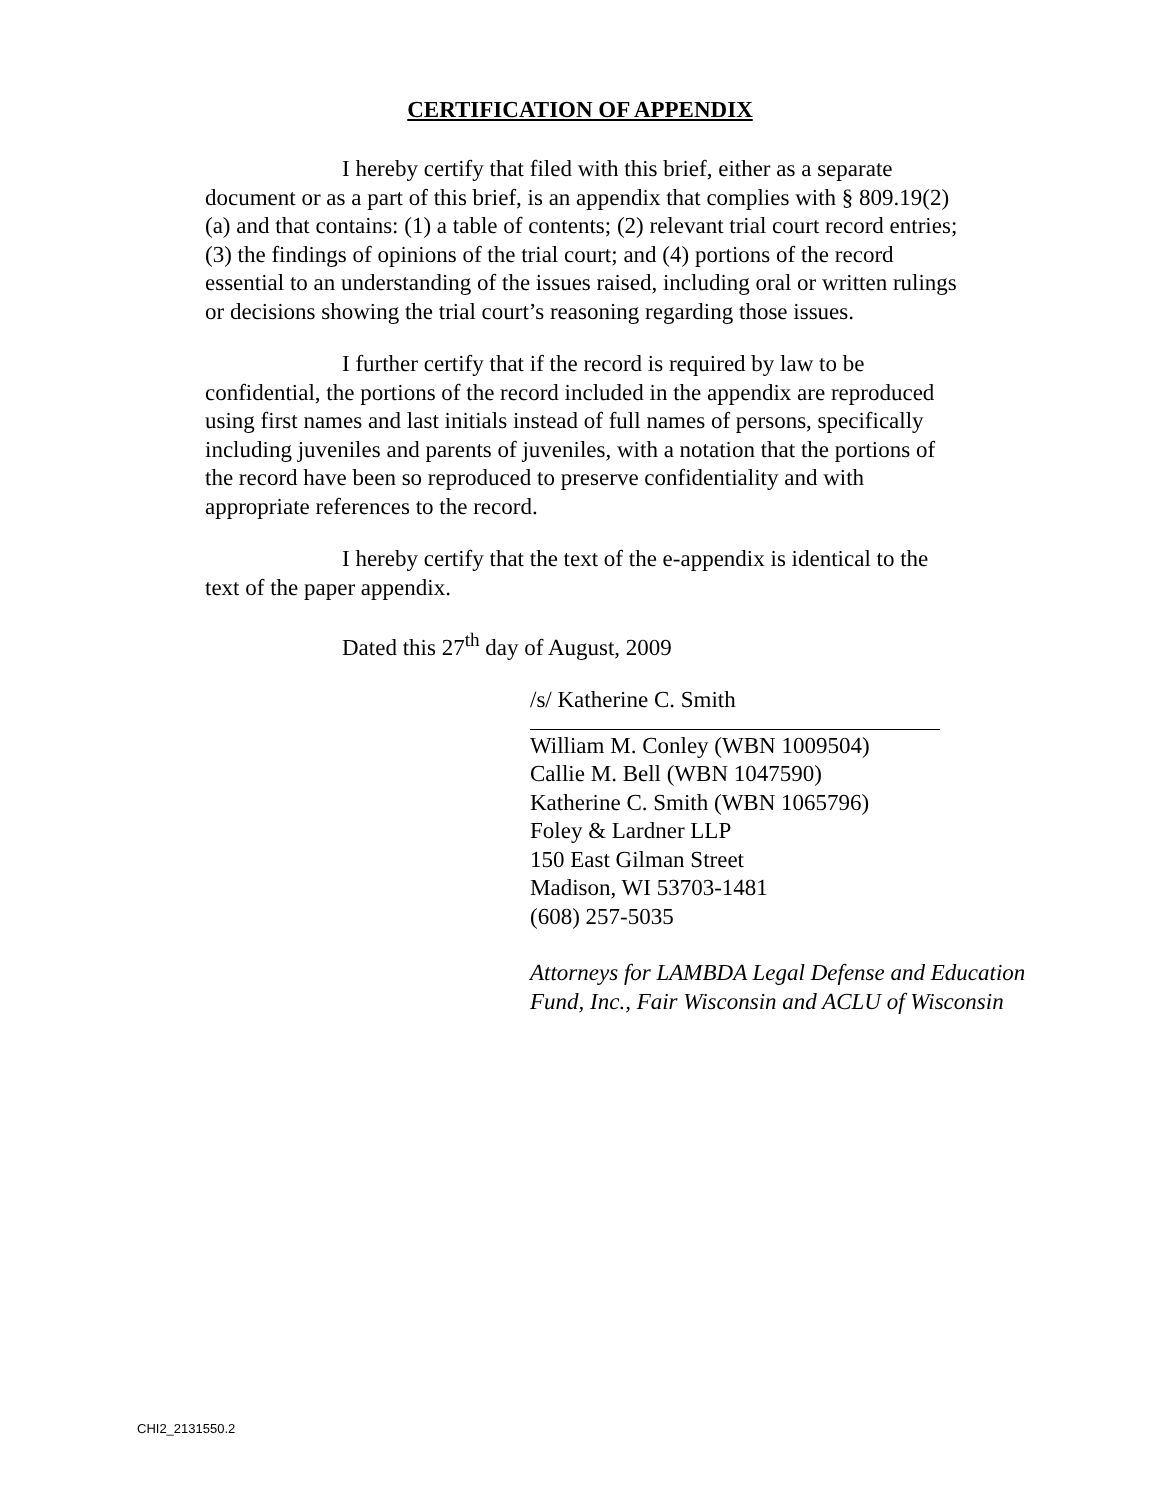CERTIFICATION OF APPENDIX
I hereby certify that filed with this brief, either as a separate document or as a part of this brief, is an appendix that complies with § 809.19(2)(a) and that contains: (1) a table of contents; (2) relevant trial court record entries; (3) the findings of opinions of the trial court; and (4) portions of the record essential to an understanding of the issues raised, including oral or written rulings or decisions showing the trial court’s reasoning regarding those issues.
I further certify that if the record is required by law to be confidential, the portions of the record included in the appendix are reproduced using first names and last initials instead of full names of persons, specifically including juveniles and parents of juveniles, with a notation that the portions of the record have been so reproduced to preserve confidentiality and with appropriate references to the record.
I hereby certify that the text of the e-appendix is identical to the text of the paper appendix.
Dated this 27<sup>th</sup> day of August, 2009
/s/ Katherine C. Smith
William M. Conley (WBN 1009504)
Callie M. Bell (WBN 1047590)
Katherine C. Smith (WBN 1065796)
Foley & Lardner LLP
150 East Gilman Street
Madison, WI 53703-1481
(608) 257-5035
Attorneys for LAMBDA Legal Defense and Education Fund, Inc., Fair Wisconsin and ACLU of Wisconsin
CHI2_2131550.2